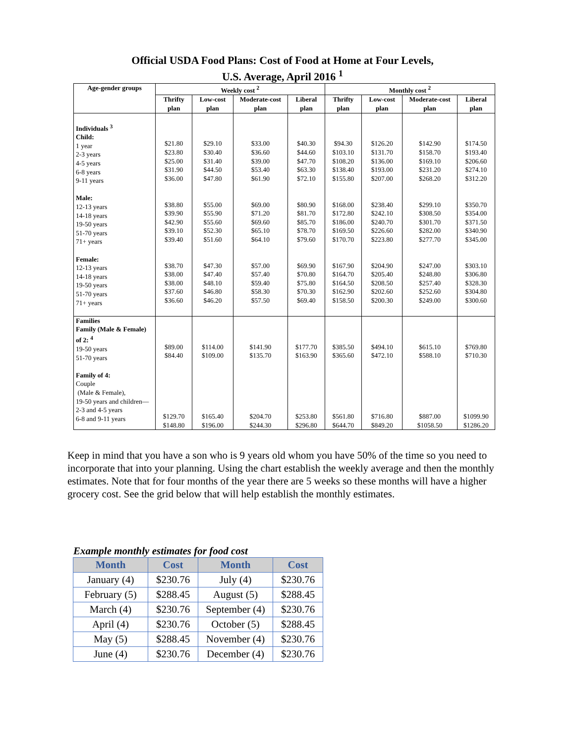Official USDA Food Plans: Cost of Food at Home at Four Levels,
U.S. Average, April 2016 <sup>1</sup>
| Age-gender groups | Weekly cost <sup>2</sup> | | | | Monthly cost <sup>2</sup> | | | |
| --- | --- | --- | --- | --- | --- | --- | --- | --- |
| | Thrifty plan | Low-cost plan | Moderate-cost plan | Liberal plan | Thrifty plan | Low-cost plan | Moderate-cost plan | Liberal plan |
| Individuals <sup>3</sup> Child: 1 year 2-3 years 4-5 years 6-8 years 9-11 years Male: 12-13 years 14-18 years 19-50 years 51-70 years 71+ years Female: 12-13 years 14-18 years 19-50 years 51-70 years 71+ years | $21.80 $23.80 $25.00 $31.90 $36.00 $38.80 $39.90 $42.90 $39.10 $39.40 $38.70 $38.00 $38.00 $37.60 $36.60 | $29.10 $30.40 $31.40 $44.50 $47.80 $55.00 $55.90 $55.60 $52.30 $51.60 $47.30 $47.40 $48.10 $46.80 $46.20 | $33.00 $36.60 $39.00 $53.40 $61.90 $69.00 $71.20 $69.60 $65.10 $64.10 $57.00 $57.40 $59.40 $58.30 $57.50 | $40.30 $44.60 $47.70 $63.30 $72.10 $80.90 $81.70 $85.70 $78.70 $79.60 $69.90 $70.80 $75.80 $70.30 $69.40 | $94.30 $103.10 $108.20 $138.40 $155.80 $168.00 $172.80 $186.00 $169.50 $170.70 $167.90 $164.70 $164.50 $162.90 $158.50 | $126.20 $131.70 $136.00 $193.00 $207.00 $238.40 $242.10 $240.70 $226.60 $223.80 $204.90 $205.40 $208.50 $202.60 $200.30 | $142.90 $158.70 $169.10 $231.20 $268.20 $299.10 $308.50 $301.70 $282.00 $277.70 $247.00 $248.80 $257.40 $252.60 $249.00 | $174.50 $193.40 $206.60 $274.10 $312.20 $350.70 $354.00 $371.50 $340.90 $345.00 $303.10 $306.80 $328.30 $304.80 $300.60 |
| Families Family (Male & Female) of 2: <sup>4</sup> 19-50 years 51-70 years Family of 4: Couple (Male & Female), 19-50 years and children— 2-3 and 4-5 years 6-8 and 9-11 years | $89.00 $84.40 $129.70 $148.80 | $114.00 $109.00 $165.40 $196.00 | $141.90 $135.70 $204.70 $244.30 | $177.70 $163.90 $253.80 $296.80 | $385.50 $365.60 $561.80 $644.70 | $494.10 $472.10 $716.80 $849.20 | $615.10 $588.10 $887.00 $1058.50 | $769.80 $710.30 $1099.90 $1286.20 |
Keep in mind that you have a son who is 9 years old whom you have 50% of the time so you need to incorporate that into your planning. Using the chart establish the weekly average and then the monthly estimates. Note that for four months of the year there are 5 weeks so these months will have a higher grocery cost. See the grid below that will help establish the monthly estimates.
Example monthly estimates for food cost
| Month | Cost | Month | Cost |
| --- | --- | --- | --- |
| January (4) | $230.76 | July (4) | $230.76 |
| February (5) | $288.45 | August (5) | $288.45 |
| March (4) | $230.76 | September (4) | $230.76 |
| April (4) | $230.76 | October (5) | $288.45 |
| May (5) | $288.45 | November (4) | $230.76 |
| June (4) | $230.76 | December (4) | $230.76 |